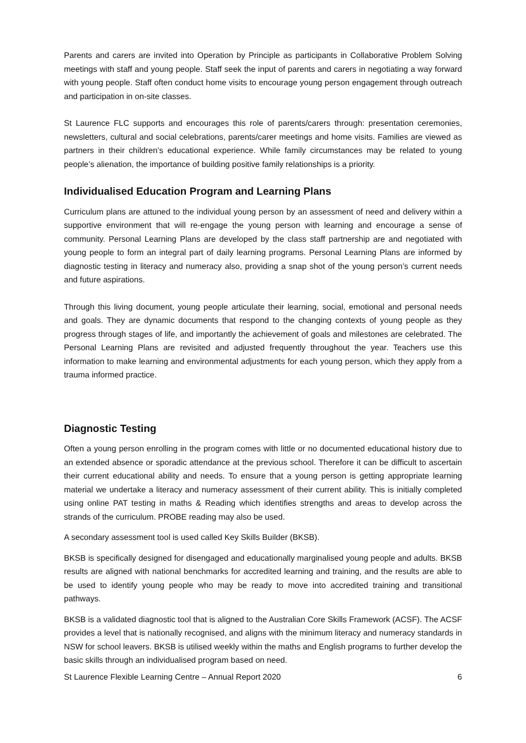Parents and carers are invited into Operation by Principle as participants in Collaborative Problem Solving meetings with staff and young people. Staff seek the input of parents and carers in negotiating a way forward with young people. Staff often conduct home visits to encourage young person engagement through outreach and participation in on-site classes.
St Laurence FLC supports and encourages this role of parents/carers through: presentation ceremonies, newsletters, cultural and social celebrations, parents/carer meetings and home visits. Families are viewed as partners in their children’s educational experience. While family circumstances may be related to young people’s alienation, the importance of building positive family relationships is a priority.
Individualised Education Program and Learning Plans
Curriculum plans are attuned to the individual young person by an assessment of need and delivery within a supportive environment that will re-engage the young person with learning and encourage a sense of community. Personal Learning Plans are developed by the class staff partnership are and negotiated with young people to form an integral part of daily learning programs. Personal Learning Plans are informed by diagnostic testing in literacy and numeracy also, providing a snap shot of the young person’s current needs and future aspirations.
Through this living document, young people articulate their learning, social, emotional and personal needs and goals. They are dynamic documents that respond to the changing contexts of young people as they progress through stages of life, and importantly the achievement of goals and milestones are celebrated. The Personal Learning Plans are revisited and adjusted frequently throughout the year. Teachers use this information to make learning and environmental adjustments for each young person, which they apply from a trauma informed practice.
Diagnostic Testing
Often a young person enrolling in the program comes with little or no documented educational history due to an extended absence or sporadic attendance at the previous school. Therefore it can be difficult to ascertain their current educational ability and needs. To ensure that a young person is getting appropriate learning material we undertake a literacy and numeracy assessment of their current ability. This is initially completed using online PAT testing in maths & Reading which identifies strengths and areas to develop across the strands of the curriculum. PROBE reading may also be used.
A secondary assessment tool is used called Key Skills Builder (BKSB).
BKSB is specifically designed for disengaged and educationally marginalised young people and adults. BKSB results are aligned with national benchmarks for accredited learning and training, and the results are able to be used to identify young people who may be ready to move into accredited training and transitional pathways.
BKSB is a validated diagnostic tool that is aligned to the Australian Core Skills Framework (ACSF). The ACSF provides a level that is nationally recognised, and aligns with the minimum literacy and numeracy standards in NSW for school leavers. BKSB is utilised weekly within the maths and English programs to further develop the basic skills through an individualised program based on need.
St Laurence Flexible Learning Centre – Annual Report 2020 6